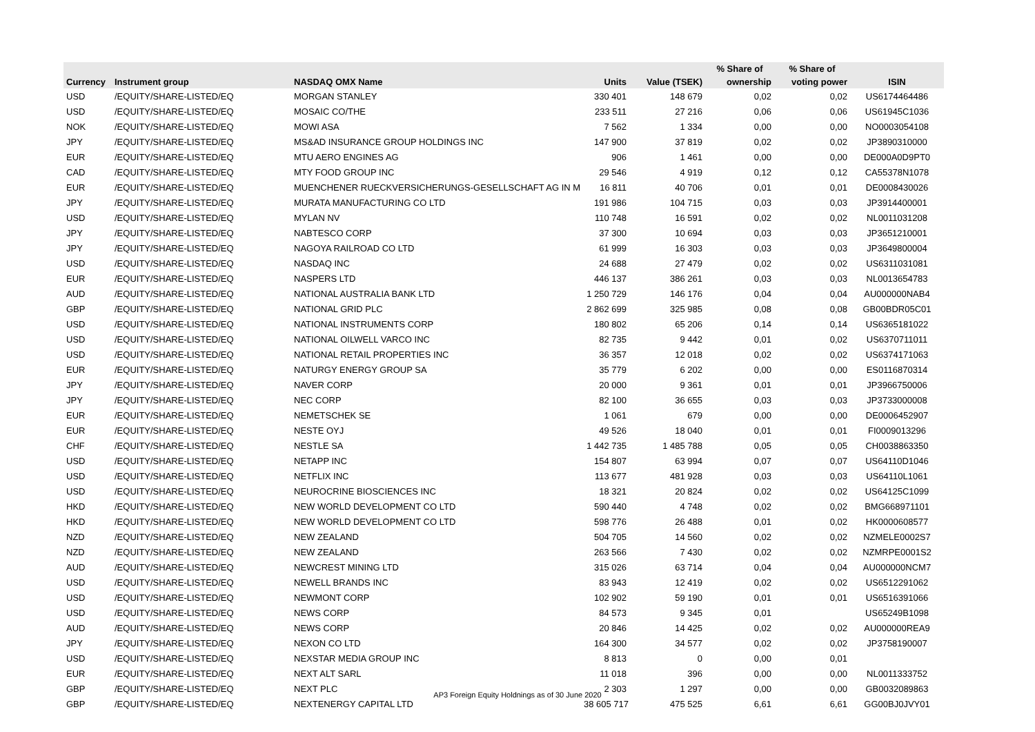| | | | | | % Share of | % Share of | |
| --- | --- | --- | --- | --- | --- | --- | --- |
| Currency | Instrument group | NASDAQ OMX Name | Units | Value (TSEK) | ownership | voting power | ISIN |
| USD | /EQUITY/SHARE-LISTED/EQ | MORGAN STANLEY | 330 401 | 148 679 | 0,02 | 0,02 | US6174464486 |
| USD | /EQUITY/SHARE-LISTED/EQ | MOSAIC CO/THE | 233 511 | 27 216 | 0,06 | 0,06 | US61945C1036 |
| NOK | /EQUITY/SHARE-LISTED/EQ | MOWI ASA | 7 562 | 1 334 | 0,00 | 0,00 | NO0003054108 |
| JPY | /EQUITY/SHARE-LISTED/EQ | MS&AD INSURANCE GROUP HOLDINGS INC | 147 900 | 37 819 | 0,02 | 0,02 | JP3890310000 |
| EUR | /EQUITY/SHARE-LISTED/EQ | MTU AERO ENGINES AG | 906 | 1 461 | 0,00 | 0,00 | DE000A0D9PT0 |
| CAD | /EQUITY/SHARE-LISTED/EQ | MTY FOOD GROUP INC | 29 546 | 4 919 | 0,12 | 0,12 | CA55378N1078 |
| EUR | /EQUITY/SHARE-LISTED/EQ | MUENCHENER RUECKVERSICHERUNGS-GESELLSCHAFT AG IN M | 16 811 | 40 706 | 0,01 | 0,01 | DE0008430026 |
| JPY | /EQUITY/SHARE-LISTED/EQ | MURATA MANUFACTURING CO LTD | 191 986 | 104 715 | 0,03 | 0,03 | JP3914400001 |
| USD | /EQUITY/SHARE-LISTED/EQ | MYLAN NV | 110 748 | 16 591 | 0,02 | 0,02 | NL0011031208 |
| JPY | /EQUITY/SHARE-LISTED/EQ | NABTESCO CORP | 37 300 | 10 694 | 0,03 | 0,03 | JP3651210001 |
| JPY | /EQUITY/SHARE-LISTED/EQ | NAGOYA RAILROAD CO LTD | 61 999 | 16 303 | 0,03 | 0,03 | JP3649800004 |
| USD | /EQUITY/SHARE-LISTED/EQ | NASDAQ INC | 24 688 | 27 479 | 0,02 | 0,02 | US6311031081 |
| EUR | /EQUITY/SHARE-LISTED/EQ | NASPERS LTD | 446 137 | 386 261 | 0,03 | 0,03 | NL0013654783 |
| AUD | /EQUITY/SHARE-LISTED/EQ | NATIONAL AUSTRALIA BANK LTD | 1 250 729 | 146 176 | 0,04 | 0,04 | AU000000NAB4 |
| GBP | /EQUITY/SHARE-LISTED/EQ | NATIONAL GRID PLC | 2 862 699 | 325 985 | 0,08 | 0,08 | GB00BDR05C01 |
| USD | /EQUITY/SHARE-LISTED/EQ | NATIONAL INSTRUMENTS CORP | 180 802 | 65 206 | 0,14 | 0,14 | US6365181022 |
| USD | /EQUITY/SHARE-LISTED/EQ | NATIONAL OILWELL VARCO INC | 82 735 | 9 442 | 0,01 | 0,02 | US6370711011 |
| USD | /EQUITY/SHARE-LISTED/EQ | NATIONAL RETAIL PROPERTIES INC | 36 357 | 12 018 | 0,02 | 0,02 | US6374171063 |
| EUR | /EQUITY/SHARE-LISTED/EQ | NATURGY ENERGY GROUP SA | 35 779 | 6 202 | 0,00 | 0,00 | ES0116870314 |
| JPY | /EQUITY/SHARE-LISTED/EQ | NAVER CORP | 20 000 | 9 361 | 0,01 | 0,01 | JP3966750006 |
| JPY | /EQUITY/SHARE-LISTED/EQ | NEC CORP | 82 100 | 36 655 | 0,03 | 0,03 | JP3733000008 |
| EUR | /EQUITY/SHARE-LISTED/EQ | NEMETSCHEK SE | 1 061 | 679 | 0,00 | 0,00 | DE0006452907 |
| EUR | /EQUITY/SHARE-LISTED/EQ | NESTE OYJ | 49 526 | 18 040 | 0,01 | 0,01 | FI0009013296 |
| CHF | /EQUITY/SHARE-LISTED/EQ | NESTLE SA | 1 442 735 | 1 485 788 | 0,05 | 0,05 | CH0038863350 |
| USD | /EQUITY/SHARE-LISTED/EQ | NETAPP INC | 154 807 | 63 994 | 0,07 | 0,07 | US64110D1046 |
| USD | /EQUITY/SHARE-LISTED/EQ | NETFLIX INC | 113 677 | 481 928 | 0,03 | 0,03 | US64110L1061 |
| USD | /EQUITY/SHARE-LISTED/EQ | NEUROCRINE BIOSCIENCES INC | 18 321 | 20 824 | 0,02 | 0,02 | US64125C1099 |
| HKD | /EQUITY/SHARE-LISTED/EQ | NEW WORLD DEVELOPMENT CO LTD | 590 440 | 4 748 | 0,02 | 0,02 | BMG668971101 |
| HKD | /EQUITY/SHARE-LISTED/EQ | NEW WORLD DEVELOPMENT CO LTD | 598 776 | 26 488 | 0,01 | 0,02 | HK0000608577 |
| NZD | /EQUITY/SHARE-LISTED/EQ | NEW ZEALAND | 504 705 | 14 560 | 0,02 | 0,02 | NZMELE0002S7 |
| NZD | /EQUITY/SHARE-LISTED/EQ | NEW ZEALAND | 263 566 | 7 430 | 0,02 | 0,02 | NZMRPE0001S2 |
| AUD | /EQUITY/SHARE-LISTED/EQ | NEWCREST MINING LTD | 315 026 | 63 714 | 0,04 | 0,04 | AU000000NCM7 |
| USD | /EQUITY/SHARE-LISTED/EQ | NEWELL BRANDS INC | 83 943 | 12 419 | 0,02 | 0,02 | US6512291062 |
| USD | /EQUITY/SHARE-LISTED/EQ | NEWMONT CORP | 102 902 | 59 190 | 0,01 | 0,01 | US6516391066 |
| USD | /EQUITY/SHARE-LISTED/EQ | NEWS CORP | 84 573 | 9 345 | 0,01 | | US65249B1098 |
| AUD | /EQUITY/SHARE-LISTED/EQ | NEWS CORP | 20 846 | 14 425 | 0,02 | 0,02 | AU000000REA9 |
| JPY | /EQUITY/SHARE-LISTED/EQ | NEXON CO LTD | 164 300 | 34 577 | 0,02 | 0,02 | JP3758190007 |
| USD | /EQUITY/SHARE-LISTED/EQ | NEXSTAR MEDIA GROUP INC | 8 813 | 0 | 0,00 | 0,01 | |
| EUR | /EQUITY/SHARE-LISTED/EQ | NEXT ALT SARL | 11 018 | 396 | 0,00 | 0,00 | NL0011333752 |
| GBP | /EQUITY/SHARE-LISTED/EQ | NEXT PLC | 2 303 | 1 297 | 0,00 | 0,00 | GB0032089863 |
| GBP | /EQUITY/SHARE-LISTED/EQ | NEXTENERGY CAPITAL LTD | 38 605 717 | 475 525 | 6,61 | 6,61 | GG00BJ0JVY01 |
AP3 Foreign Equity Holdnings as of 30 June 2020